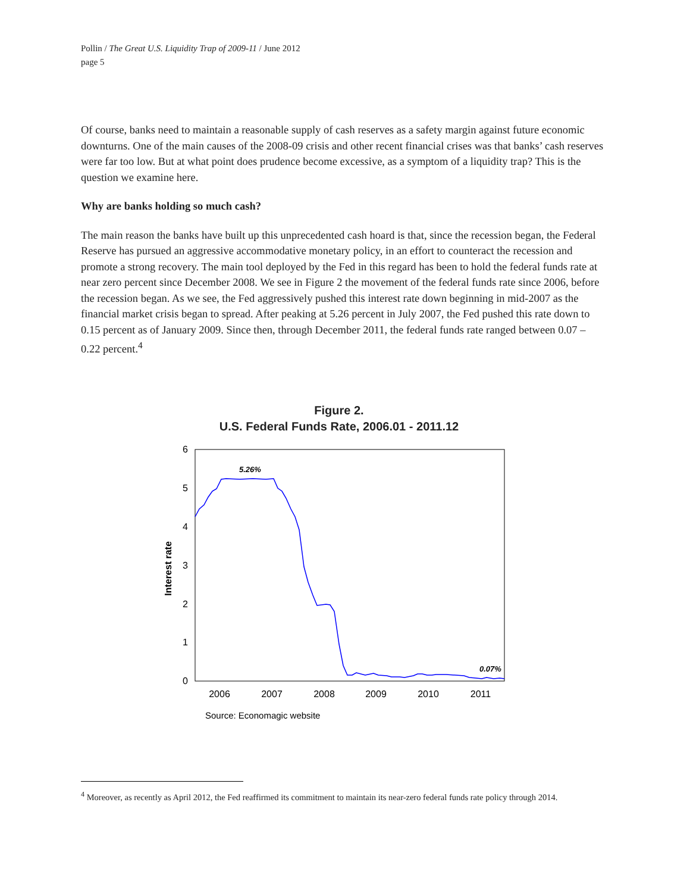Pollin / The Great U.S. Liquidity Trap of 2009-11 / June 2012
page 5
Of course, banks need to maintain a reasonable supply of cash reserves as a safety margin against future economic downturns. One of the main causes of the 2008-09 crisis and other recent financial crises was that banks’ cash reserves were far too low. But at what point does prudence become excessive, as a symptom of a liquidity trap? This is the question we examine here.
Why are banks holding so much cash?
The main reason the banks have built up this unprecedented cash hoard is that, since the recession began, the Federal Reserve has pursued an aggressive accommodative monetary policy, in an effort to counteract the recession and promote a strong recovery. The main tool deployed by the Fed in this regard has been to hold the federal funds rate at near zero percent since December 2008. We see in Figure 2 the movement of the federal funds rate since 2006, before the recession began. As we see, the Fed aggressively pushed this interest rate down beginning in mid-2007 as the financial market crisis began to spread. After peaking at 5.26 percent in July 2007, the Fed pushed this rate down to 0.15 percent as of January 2009. Since then, through December 2011, the federal funds rate ranged between 0.07 – 0.22 percent.<sup>4</sup>
Figure 2.
U.S. Federal Funds Rate, 2006.01 - 2011.12
6
5
4
3
2
1
0
2006
2007
2008
2009
2010
2011
Interest rate
5.26%
0.07%
Source: Economagic website
<sup>4</sup> Moreover, as recently as April 2012, the Fed reaffirmed its commitment to maintain its near-zero federal funds rate policy through 2014.